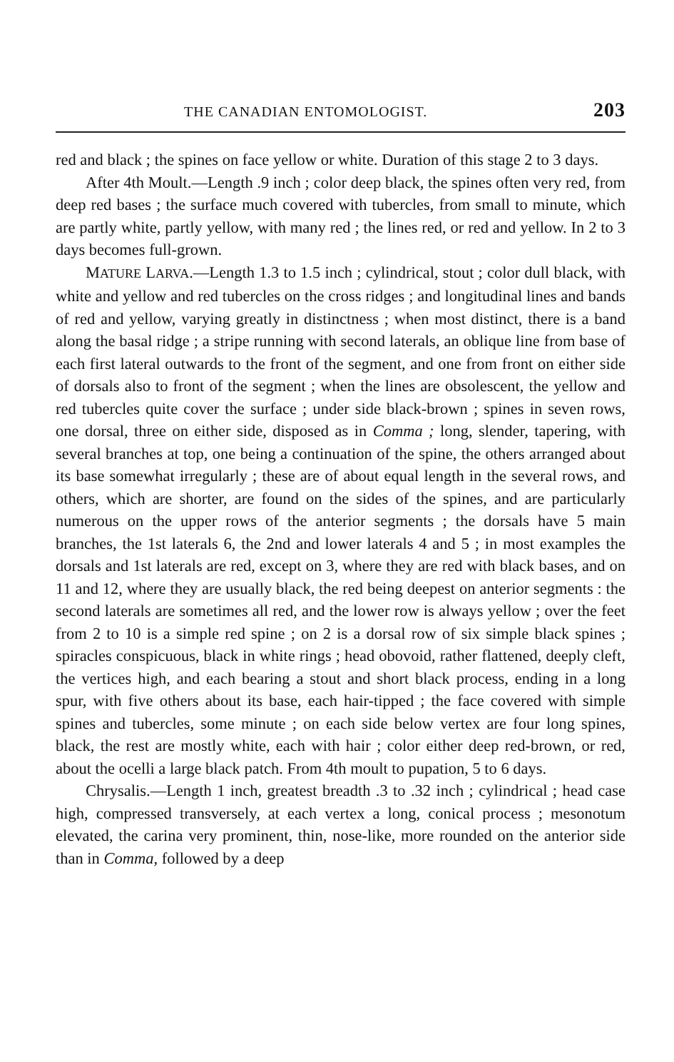THE CANADIAN ENTOMOLOGIST. 203
red and black ; the spines on face yellow or white. Duration of this stage 2 to 3 days.
After 4th Moult.—Length .9 inch ; color deep black, the spines often very red, from deep red bases ; the surface much covered with tubercles, from small to minute, which are partly white, partly yellow, with many red ; the lines red, or red and yellow. In 2 to 3 days becomes full-grown.
MATURE LARVA.—Length 1.3 to 1.5 inch ; cylindrical, stout ; color dull black, with white and yellow and red tubercles on the cross ridges ; and longitudinal lines and bands of red and yellow, varying greatly in distinctness ; when most distinct, there is a band along the basal ridge ; a stripe running with second laterals, an oblique line from base of each first lateral outwards to the front of the segment, and one from front on either side of dorsals also to front of the segment ; when the lines are obsolescent, the yellow and red tubercles quite cover the surface ; under side black-brown ; spines in seven rows, one dorsal, three on either side, disposed as in Comma ; long, slender, tapering, with several branches at top, one being a continuation of the spine, the others arranged about its base somewhat irregularly ; these are of about equal length in the several rows, and others, which are shorter, are found on the sides of the spines, and are particularly numerous on the upper rows of the anterior segments ; the dorsals have 5 main branches, the 1st laterals 6, the 2nd and lower laterals 4 and 5 ; in most examples the dorsals and 1st laterals are red, except on 3, where they are red with black bases, and on 11 and 12, where they are usually black, the red being deepest on anterior segments : the second laterals are sometimes all red, and the lower row is always yellow ; over the feet from 2 to 10 is a simple red spine ; on 2 is a dorsal row of six simple black spines ; spiracles conspicuous, black in white rings ; head obovoid, rather flattened, deeply cleft, the vertices high, and each bearing a stout and short black process, ending in a long spur, with five others about its base, each hair-tipped ; the face covered with simple spines and tubercles, some minute ; on each side below vertex are four long spines, black, the rest are mostly white, each with hair ; color either deep red-brown, or red, about the ocelli a large black patch. From 4th moult to pupation, 5 to 6 days.
Chrysalis.—Length 1 inch, greatest breadth .3 to .32 inch ; cylindrical ; head case high, compressed transversely, at each vertex a long, conical process ; mesonotum elevated, the carina very prominent, thin, nose-like, more rounded on the anterior side than in Comma, followed by a deep